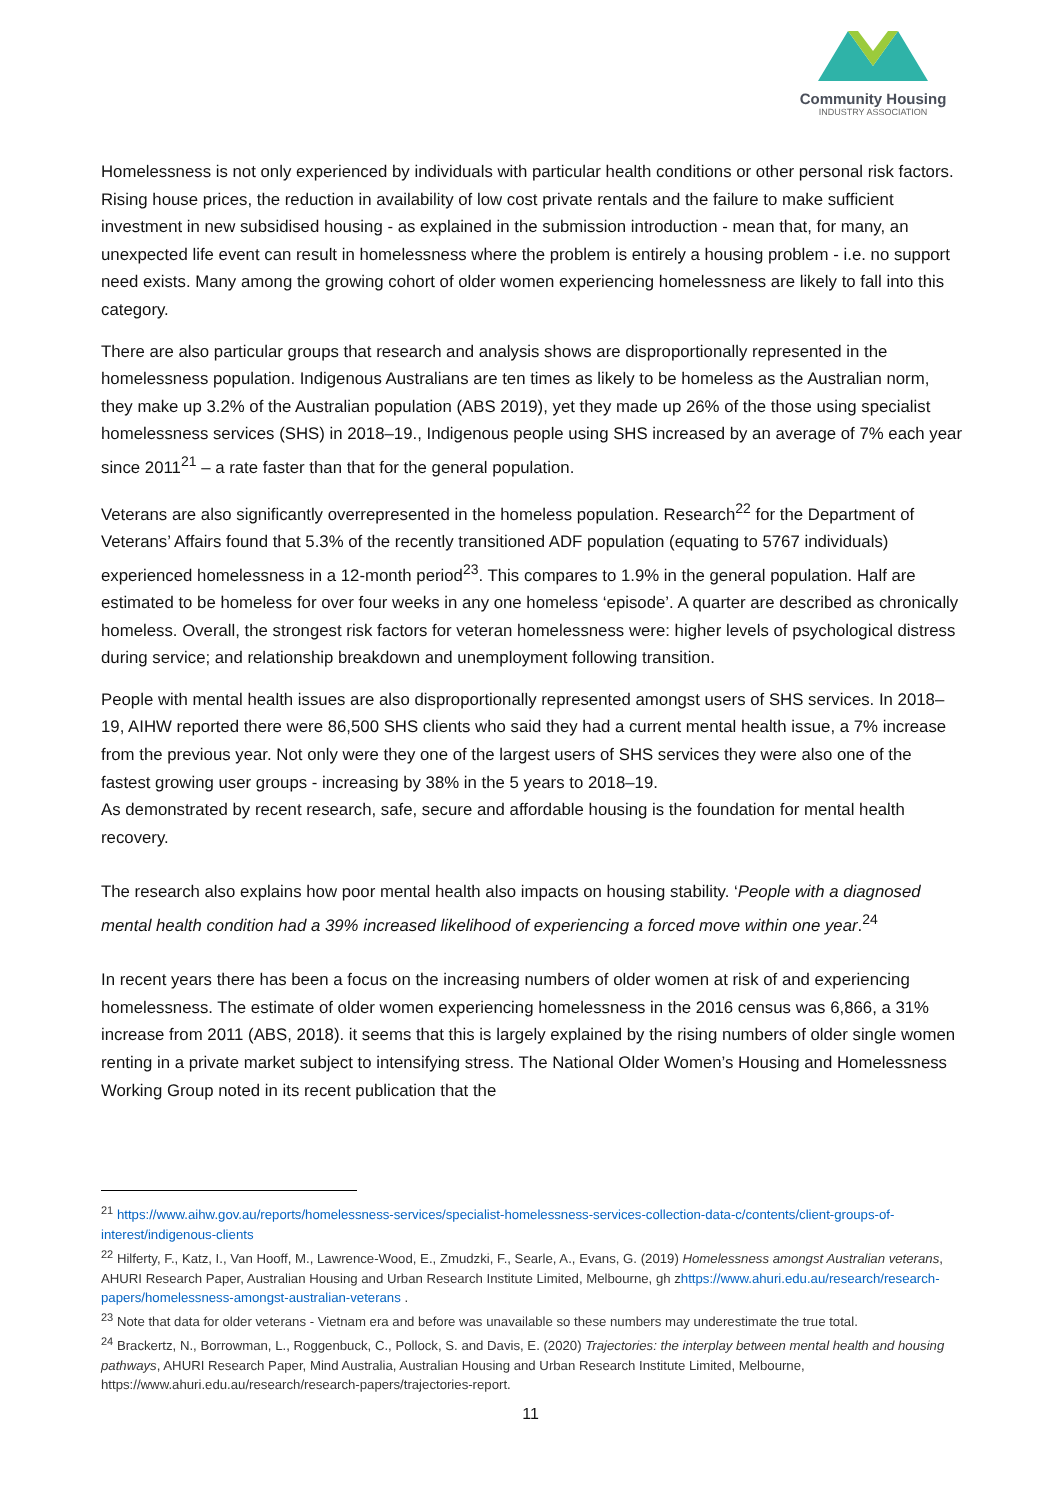Community Housing
INDUSTRY ASSOCIATION
Homelessness is not only experienced by individuals with particular health conditions or other personal risk factors. Rising house prices, the reduction in availability of low cost private rentals and the failure to make sufficient investment in new subsidised housing - as explained in the submission introduction - mean that, for many, an unexpected life event can result in homelessness where the problem is entirely a housing problem - i.e. no support need exists. Many among the growing cohort of older women experiencing homelessness are likely to fall into this category.
There are also particular groups that research and analysis shows are disproportionally represented in the homelessness population. Indigenous Australians are ten times as likely to be homeless as the Australian norm, they make up 3.2% of the Australian population (ABS 2019), yet they made up 26% of the those using specialist homelessness services (SHS) in 2018–19., Indigenous people using SHS increased by an average of 7% each year since 2011<sup>21</sup> – a rate faster than that for the general population.
Veterans are also significantly overrepresented in the homeless population. Research<sup>22</sup> for the Department of Veterans’ Affairs found that 5.3% of the recently transitioned ADF population (equating to 5767 individuals) experienced homelessness in a 12-month period<sup>23</sup>. This compares to 1.9% in the general population. Half are estimated to be homeless for over four weeks in any one homeless ‘episode’. A quarter are described as chronically homeless. Overall, the strongest risk factors for veteran homelessness were: higher levels of psychological distress during service; and relationship breakdown and unemployment following transition.
People with mental health issues are also disproportionally represented amongst users of SHS services. In 2018–19, AIHW reported there were 86,500 SHS clients who said they had a current mental health issue, a 7% increase from the previous year. Not only were they one of the largest users of SHS services they were also one of the fastest growing user groups - increasing by 38% in the 5 years to 2018–19.
As demonstrated by recent research, safe, secure and affordable housing is the foundation for mental health recovery.
The research also explains how poor mental health also impacts on housing stability. ‘People with a diagnosed mental health condition had a 39% increased likelihood of experiencing a forced move within one year.<sup>24</sup>
In recent years there has been a focus on the increasing numbers of older women at risk of and experiencing homelessness. The estimate of older women experiencing homelessness in the 2016 census was 6,866, a 31% increase from 2011 (ABS, 2018). it seems that this is largely explained by the rising numbers of older single women renting in a private market subject to intensifying stress. The National Older Women’s Housing and Homelessness Working Group noted in its recent publication that the
<sup>21</sup> https://www.aihw.gov.au/reports/homelessness-services/specialist-homelessness-services-collection-data-c/contents/client-groups-of-interest/indigenous-clients
<sup>22</sup> Hilferty, F., Katz, I., Van Hooff, M., Lawrence-Wood, E., Zmudzki, F., Searle, A., Evans, G. (2019) Homelessness amongst Australian veterans, AHURI Research Paper, Australian Housing and Urban Research Institute Limited, Melbourne, gh zhttps://www.ahuri.edu.au/research/research-papers/homelessness-amongst-australian-veterans .
<sup>23</sup> Note that data for older veterans - Vietnam era and before was unavailable so these numbers may underestimate the true total.
<sup>24</sup> Brackertz, N., Borrowman, L., Roggenbuck, C., Pollock, S. and Davis, E. (2020) Trajectories: the interplay between mental health and housing pathways, AHURI Research Paper, Mind Australia, Australian Housing and Urban Research Institute Limited, Melbourne, https://www.ahuri.edu.au/research/research-papers/trajectories-report.
11